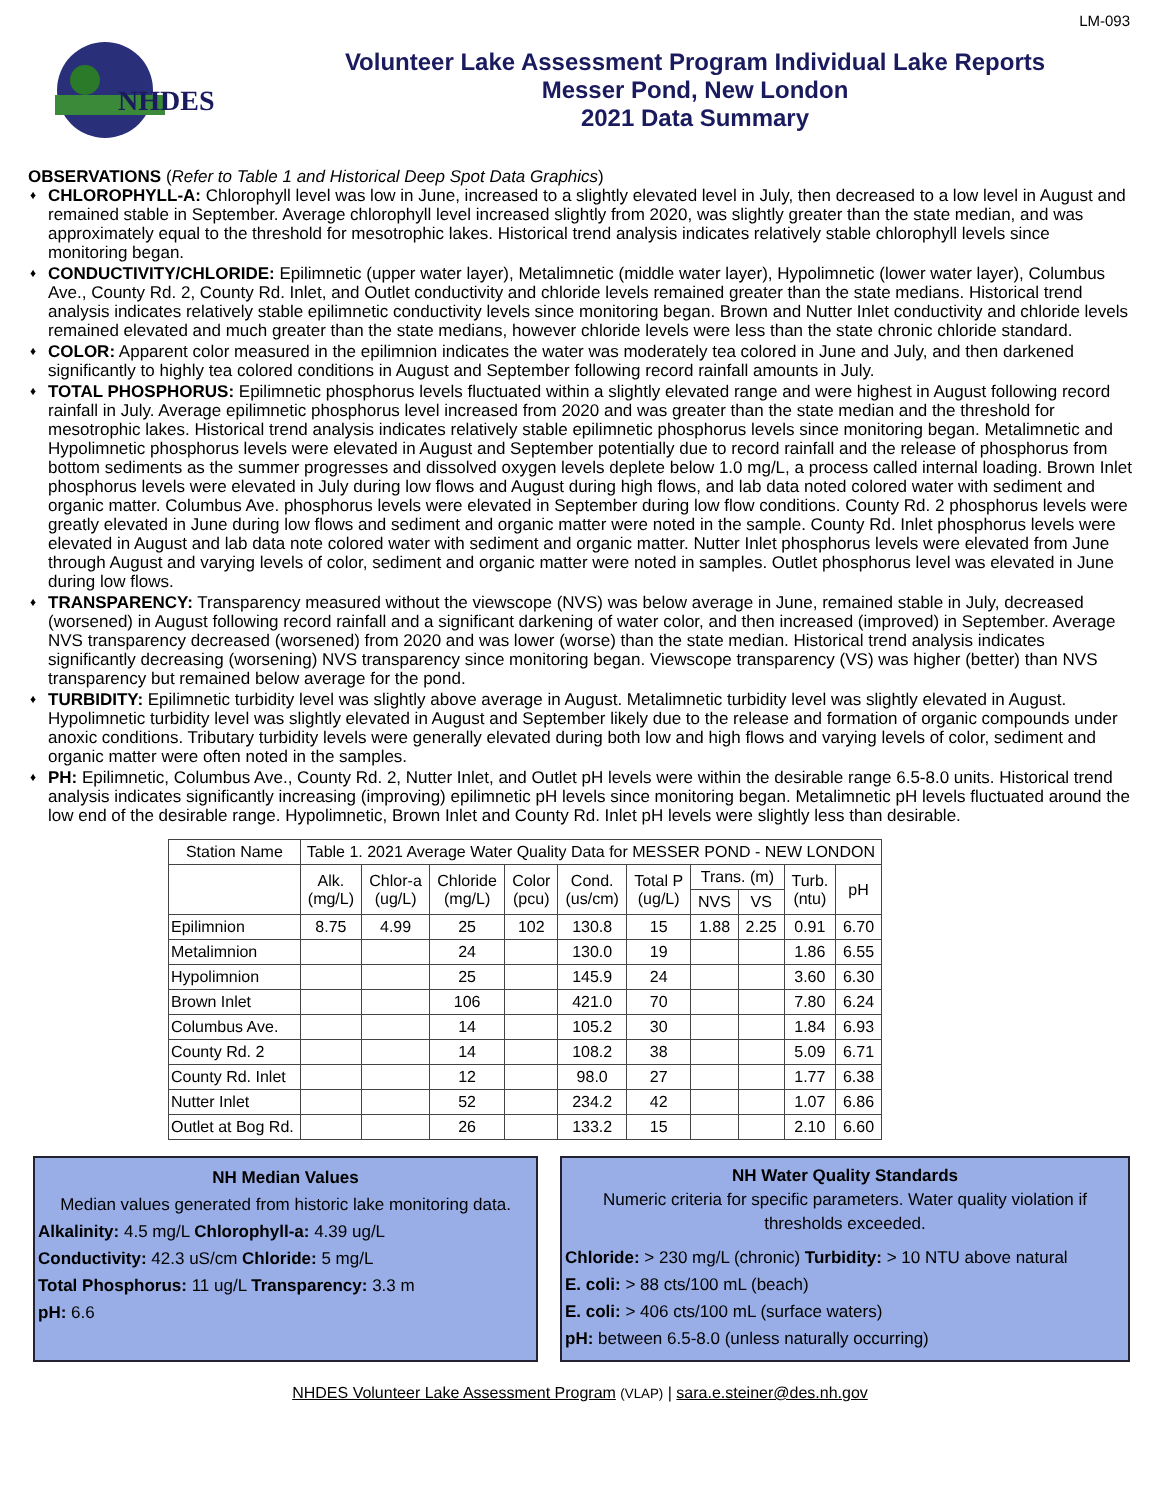LM-093
NHDES
Volunteer Lake Assessment Program Individual Lake Reports
Messer Pond, New London
2021 Data Summary
OBSERVATIONS (Refer to Table 1 and Historical Deep Spot Data Graphics)
♦ CHLOROPHYLL-A: Chlorophyll level was low in June, increased to a slightly elevated level in July, then decreased to a low level in August and remained stable in September. Average chlorophyll level increased slightly from 2020, was slightly greater than the state median, and was approximately equal to the threshold for mesotrophic lakes. Historical trend analysis indicates relatively stable chlorophyll levels since monitoring began.
♦ CONDUCTIVITY/CHLORIDE: Epilimnetic (upper water layer), Metalimnetic (middle water layer), Hypolimnetic (lower water layer), Columbus Ave., County Rd. 2, County Rd. Inlet, and Outlet conductivity and chloride levels remained greater than the state medians. Historical trend analysis indicates relatively stable epilimnetic conductivity levels since monitoring began. Brown and Nutter Inlet conductivity and chloride levels remained elevated and much greater than the state medians, however chloride levels were less than the state chronic chloride standard.
♦ COLOR: Apparent color measured in the epilimnion indicates the water was moderately tea colored in June and July, and then darkened significantly to highly tea colored conditions in August and September following record rainfall amounts in July.
♦ TOTAL PHOSPHORUS: Epilimnetic phosphorus levels fluctuated within a slightly elevated range and were highest in August following record rainfall in July. Average epilimnetic phosphorus level increased from 2020 and was greater than the state median and the threshold for mesotrophic lakes. Historical trend analysis indicates relatively stable epilimnetic phosphorus levels since monitoring began. Metalimnetic and Hypolimnetic phosphorus levels were elevated in August and September potentially due to record rainfall and the release of phosphorus from bottom sediments as the summer progresses and dissolved oxygen levels deplete below 1.0 mg/L, a process called internal loading. Brown Inlet phosphorus levels were elevated in July during low flows and August during high flows, and lab data noted colored water with sediment and organic matter. Columbus Ave. phosphorus levels were elevated in September during low flow conditions. County Rd. 2 phosphorus levels were greatly elevated in June during low flows and sediment and organic matter were noted in the sample. County Rd. Inlet phosphorus levels were elevated in August and lab data note colored water with sediment and organic matter. Nutter Inlet phosphorus levels were elevated from June through August and varying levels of color, sediment and organic matter were noted in samples. Outlet phosphorus level was elevated in June during low flows.
♦ TRANSPARENCY: Transparency measured without the viewscope (NVS) was below average in June, remained stable in July, decreased (worsened) in August following record rainfall and a significant darkening of water color, and then increased (improved) in September. Average NVS transparency decreased (worsened) from 2020 and was lower (worse) than the state median. Historical trend analysis indicates significantly decreasing (worsening) NVS transparency since monitoring began. Viewscope transparency (VS) was higher (better) than NVS transparency but remained below average for the pond.
♦ TURBIDITY: Epilimnetic turbidity level was slightly above average in August. Metalimnetic turbidity level was slightly elevated in August. Hypolimnetic turbidity level was slightly elevated in August and September likely due to the release and formation of organic compounds under anoxic conditions. Tributary turbidity levels were generally elevated during both low and high flows and varying levels of color, sediment and organic matter were often noted in the samples.
♦ PH: Epilimnetic, Columbus Ave., County Rd. 2, Nutter Inlet, and Outlet pH levels were within the desirable range 6.5-8.0 units. Historical trend analysis indicates significantly increasing (improving) epilimnetic pH levels since monitoring began. Metalimnetic pH levels fluctuated around the low end of the desirable range. Hypolimnetic, Brown Inlet and County Rd. Inlet pH levels were slightly less than desirable.
| Station Name | Table 1. 2021 Average Water Quality Data for MESSER POND - NEW LONDON | | | | | | | | | |
| --- | --- | --- | --- | --- | --- | --- | --- | --- | --- | --- |
| | Alk. (mg/L) | Chlor-a (ug/L) | Chloride (mg/L) | Color (pcu) | Cond. (us/cm) | Total P (ug/L) | Trans. (m) | | Turb. (ntu) | pH |
| | | | | | | | NVS | VS | | |
| Epilimnion | 8.75 | 4.99 | 25 | 102 | 130.8 | 15 | 1.88 | 2.25 | 0.91 | 6.70 |
| Metalimnion | | | 24 | | 130.0 | 19 | | | 1.86 | 6.55 |
| Hypolimnion | | | 25 | | 145.9 | 24 | | | 3.60 | 6.30 |
| Brown Inlet | | | 106 | | 421.0 | 70 | | | 7.80 | 6.24 |
| Columbus Ave. | | | 14 | | 105.2 | 30 | | | 1.84 | 6.93 |
| County Rd. 2 | | | 14 | | 108.2 | 38 | | | 5.09 | 6.71 |
| County Rd. Inlet | | | 12 | | 98.0 | 27 | | | 1.77 | 6.38 |
| Nutter Inlet | | | 52 | | 234.2 | 42 | | | 1.07 | 6.86 |
| Outlet at Bog Rd. | | | 26 | | 133.2 | 15 | | | 2.10 | 6.60 |
NH Median Values
Median values generated from historic lake monitoring data.
Alkalinity: 4.5 mg/L Chlorophyll-a: 4.39 ug/L
Conductivity: 42.3 uS/cm Chloride: 5 mg/L
Total Phosphorus: 11 ug/L Transparency: 3.3 m
pH: 6.6
NH Water Quality Standards
Numeric criteria for specific parameters. Water quality violation if thresholds exceeded.
Chloride: > 230 mg/L (chronic) Turbidity: > 10 NTU above natural
E. coli: > 88 cts/100 mL (beach)
E. coli: > 406 cts/100 mL (surface waters)
pH: between 6.5-8.0 (unless naturally occurring)
NHDES Volunteer Lake Assessment Program (VLAP) | sara.e.steiner@des.nh.gov